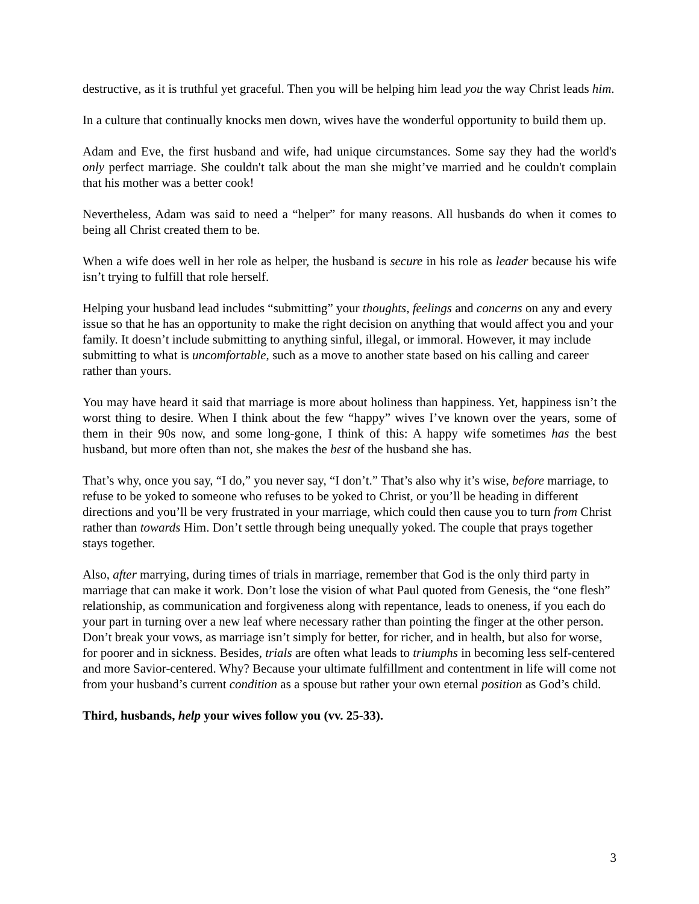destructive, as it is truthful yet graceful. Then you will be helping him lead you the way Christ leads him.
In a culture that continually knocks men down, wives have the wonderful opportunity to build them up.
Adam and Eve, the first husband and wife, had unique circumstances. Some say they had the world's only perfect marriage. She couldn't talk about the man she might’ve married and he couldn't complain that his mother was a better cook!
Nevertheless, Adam was said to need a “helper” for many reasons. All husbands do when it comes to being all Christ created them to be.
When a wife does well in her role as helper, the husband is secure in his role as leader because his wife isn’t trying to fulfill that role herself.
Helping your husband lead includes “submitting” your thoughts, feelings and concerns on any and every issue so that he has an opportunity to make the right decision on anything that would affect you and your family. It doesn’t include submitting to anything sinful, illegal, or immoral. However, it may include submitting to what is uncomfortable, such as a move to another state based on his calling and career rather than yours.
You may have heard it said that marriage is more about holiness than happiness. Yet, happiness isn’t the worst thing to desire. When I think about the few “happy” wives I’ve known over the years, some of them in their 90s now, and some long-gone, I think of this: A happy wife sometimes has the best husband, but more often than not, she makes the best of the husband she has.
That’s why, once you say, “I do,” you never say, “I don’t.” That’s also why it’s wise, before marriage, to refuse to be yoked to someone who refuses to be yoked to Christ, or you’ll be heading in different directions and you’ll be very frustrated in your marriage, which could then cause you to turn from Christ rather than towards Him. Don’t settle through being unequally yoked. The couple that prays together stays together.
Also, after marrying, during times of trials in marriage, remember that God is the only third party in marriage that can make it work. Don’t lose the vision of what Paul quoted from Genesis, the “one flesh” relationship, as communication and forgiveness along with repentance, leads to oneness, if you each do your part in turning over a new leaf where necessary rather than pointing the finger at the other person. Don’t break your vows, as marriage isn’t simply for better, for richer, and in health, but also for worse, for poorer and in sickness. Besides, trials are often what leads to triumphs in becoming less self-centered and more Savior-centered. Why? Because your ultimate fulfillment and contentment in life will come not from your husband’s current condition as a spouse but rather your own eternal position as God’s child.
Third, husbands, help your wives follow you (vv. 25-33).
3